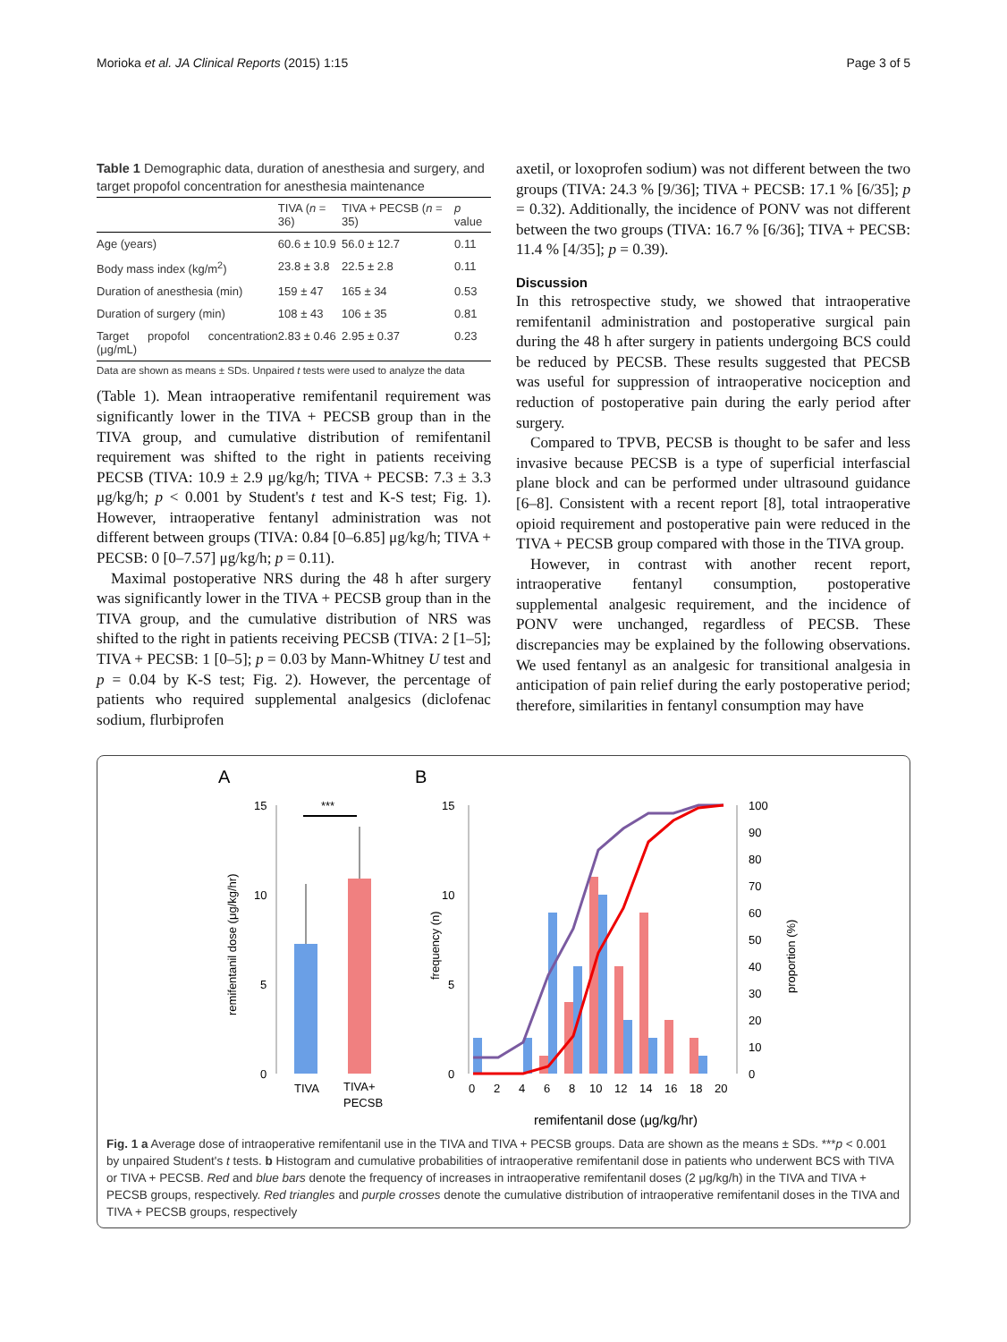Morioka et al. JA Clinical Reports (2015) 1:15 Page 3 of 5
Table 1 Demographic data, duration of anesthesia and surgery, and target propofol concentration for anesthesia maintenance
| | TIVA ( n = 36) | TIVA + PECSB ( n = 35) | p value |
| --- | --- | --- | --- |
| Age (years) | 60.6 ± 10.9 | 56.0 ± 12.7 | 0.11 |
| Body mass index (kg/m<sup>2</sup>) | 23.8 ± 3.8 | 22.5 ± 2.8 | 0.11 |
| Duration of anesthesia (min) | 159 ± 47 | 165 ± 34 | 0.53 |
| Duration of surgery (min) | 108 ± 43 | 106 ± 35 | 0.81 |
| Target propofol concentration (μg/mL) | 2.83 ± 0.46 | 2.95 ± 0.37 | 0.23 |
| Data are shown as means ± SDs. Unpaired t tests were used to analyze the data | | | |
(Table 1). Mean intraoperative remifentanil requirement was significantly lower in the TIVA + PECSB group than in the TIVA group, and cumulative distribution of remifentanil requirement was shifted to the right in patients receiving PECSB (TIVA: 10.9 ± 2.9 μg/kg/h; TIVA + PECSB: 7.3 ± 3.3 μg/kg/h; p < 0.001 by Student's t test and K-S test; Fig. 1). However, intraoperative fentanyl administration was not different between groups (TIVA: 0.84 [0–6.85] μg/kg/h; TIVA + PECSB: 0 [0–7.57] μg/kg/h; p = 0.11).
Maximal postoperative NRS during the 48 h after surgery was significantly lower in the TIVA + PECSB group than in the TIVA group, and the cumulative distribution of NRS was shifted to the right in patients receiving PECSB (TIVA: 2 [1–5]; TIVA + PECSB: 1 [0–5]; p = 0.03 by Mann-Whitney U test and p = 0.04 by K-S test; Fig. 2). However, the percentage of patients who required supplemental analgesics (diclofenac sodium, flurbiprofen
axetil, or loxoprofen sodium) was not different between the two groups (TIVA: 24.3 % [9/36]; TIVA + PECSB: 17.1 % [6/35]; p = 0.32). Additionally, the incidence of PONV was not different between the two groups (TIVA: 16.7 % [6/36]; TIVA + PECSB: 11.4 % [4/35]; p = 0.39).
Discussion
In this retrospective study, we showed that intraoperative remifentanil administration and postoperative surgical pain during the 48 h after surgery in patients undergoing BCS could be reduced by PECSB. These results suggested that PECSB was useful for suppression of intraoperative nociception and reduction of postoperative pain during the early period after surgery.
Compared to TPVB, PECSB is thought to be safer and less invasive because PECSB is a type of superficial interfascial plane block and can be performed under ultrasound guidance [6–8]. Consistent with a recent report [8], total intraoperative opioid requirement and postoperative pain were reduced in the TIVA + PECSB group compared with those in the TIVA group.
However, in contrast with another recent report, intraoperative fentanyl consumption, postoperative supplemental analgesic requirement, and the incidence of PONV were unchanged, regardless of PECSB. These discrepancies may be explained by the following observations. We used fentanyl as an analgesic for transitional analgesia in anticipation of pain relief during the early postoperative period; therefore, similarities in fentanyl consumption may have
A
B
15
10
5
0
***
TIVA
TIVA+
PECSB
remifentanil dose (μg/kg/hr)
15
10
5
0
100
90
80
70
60
50
40
30
20
10
0
frequency (n)
proportion (%)
0
2
4
6
8
10
12
14
16
18
20
remifentanil dose (μg/kg/hr)
Fig. 1 a Average dose of intraoperative remifentanil use in the TIVA and TIVA + PECSB groups. Data are shown as the means ± SDs. ***p < 0.001 by unpaired Student's t tests. b Histogram and cumulative probabilities of intraoperative remifentanil dose in patients who underwent BCS with TIVA or TIVA + PECSB. Red and blue bars denote the frequency of increases in intraoperative remifentanil doses (2 μg/kg/h) in the TIVA and TIVA + PECSB groups, respectively. Red triangles and purple crosses denote the cumulative distribution of intraoperative remifentanil doses in the TIVA and TIVA + PECSB groups, respectively